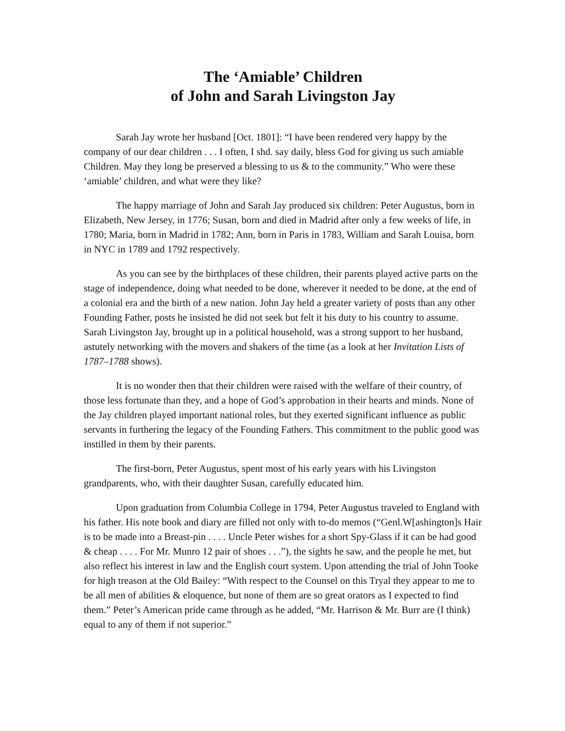The ‘Amiable’ Children
of John and Sarah Livingston Jay
Sarah Jay wrote her husband [Oct. 1801]: “I have been rendered very happy by the company of our dear children . . . I often, I shd. say daily, bless God for giving us such amiable Children. May they long be preserved a blessing to us & to the community.” Who were these ‘amiable’ children, and what were they like?
The happy marriage of John and Sarah Jay produced six children: Peter Augustus, born in Elizabeth, New Jersey, in 1776; Susan, born and died in Madrid after only a few weeks of life, in 1780; Maria, born in Madrid in 1782; Ann, born in Paris in 1783, William and Sarah Louisa, born in NYC in 1789 and 1792 respectively.
As you can see by the birthplaces of these children, their parents played active parts on the stage of independence, doing what needed to be done, wherever it needed to be done, at the end of a colonial era and the birth of a new nation. John Jay held a greater variety of posts than any other Founding Father, posts he insisted he did not seek but felt it his duty to his country to assume. Sarah Livingston Jay, brought up in a political household, was a strong support to her husband, astutely networking with the movers and shakers of the time (as a look at her Invitation Lists of 1787–1788 shows).
It is no wonder then that their children were raised with the welfare of their country, of those less fortunate than they, and a hope of God’s approbation in their hearts and minds. None of the Jay children played important national roles, but they exerted significant influence as public servants in furthering the legacy of the Founding Fathers. This commitment to the public good was instilled in them by their parents.
The first-born, Peter Augustus, spent most of his early years with his Livingston grandparents, who, with their daughter Susan, carefully educated him.
Upon graduation from Columbia College in 1794, Peter Augustus traveled to England with his father. His note book and diary are filled not only with to-do memos (“Genl.W[ashington]s Hair is to be made into a Breast-pin . . . . Uncle Peter wishes for a short Spy-Glass if it can be had good & cheap . . . . For Mr. Munro 12 pair of shoes . . .”), the sights he saw, and the people he met, but also reflect his interest in law and the English court system. Upon attending the trial of John Tooke for high treason at the Old Bailey: “With respect to the Counsel on this Tryal they appear to me to be all men of abilities & eloquence, but none of them are so great orators as I expected to find them.” Peter’s American pride came through as he added, “Mr. Harrison & Mr. Burr are (I think) equal to any of them if not superior.”